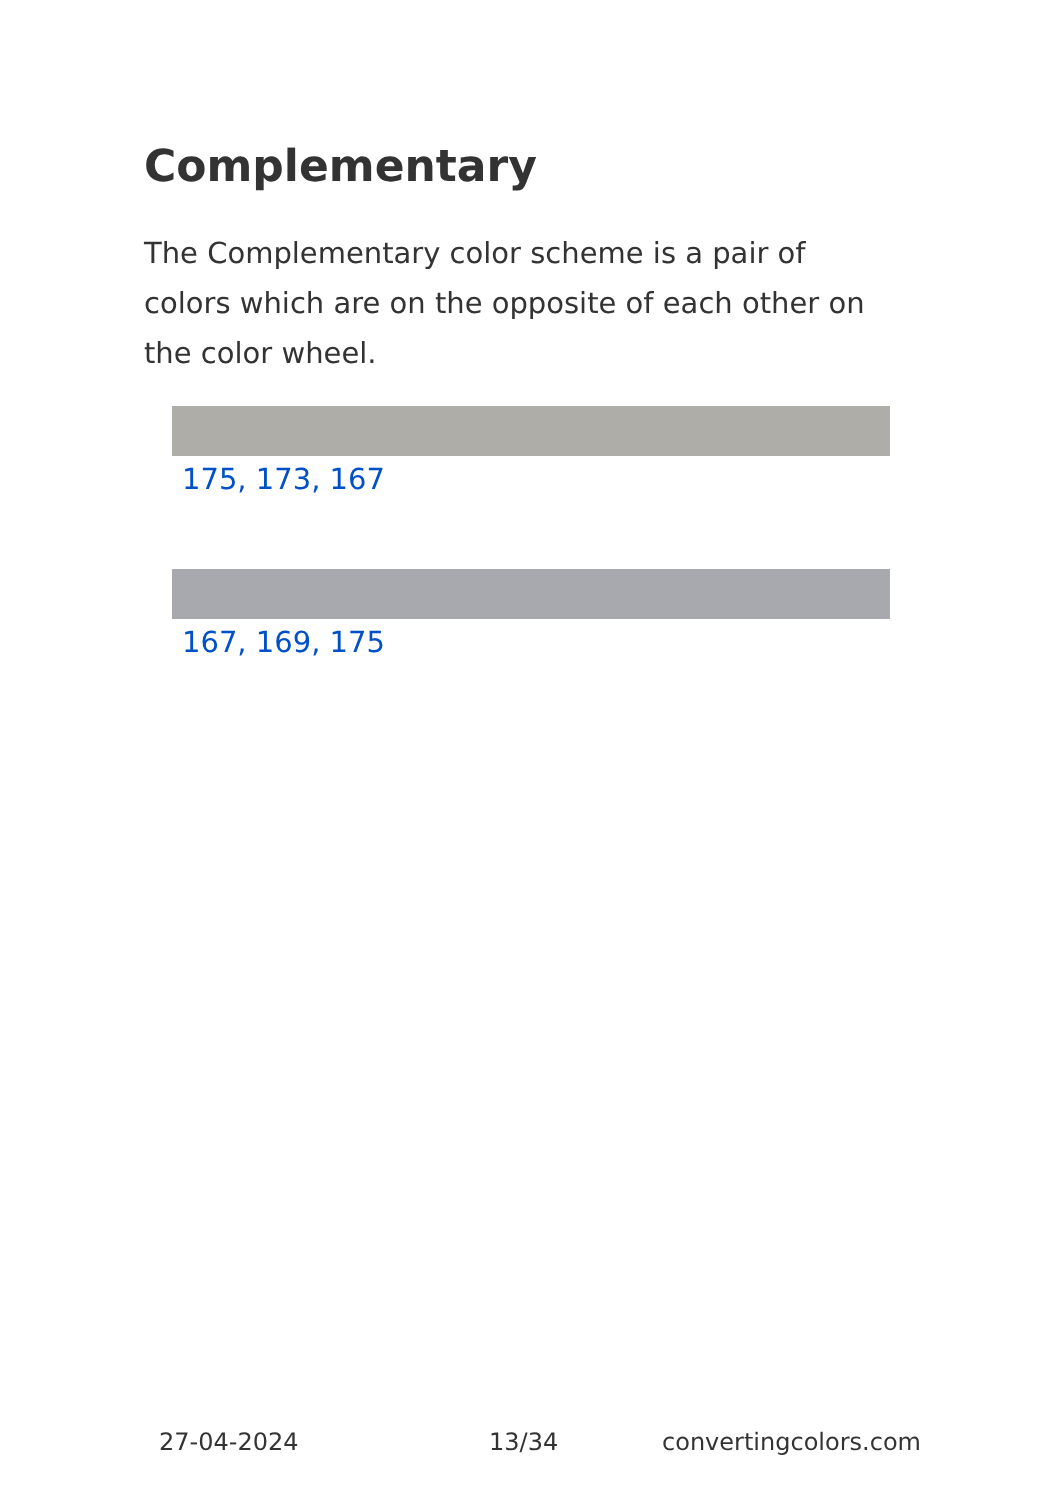Complementary
The Complementary color scheme is a pair of colors which are on the opposite of each other on the color wheel.
175, 173, 167
167, 169, 175
27-04-2024 13/34 convertingcolors.com